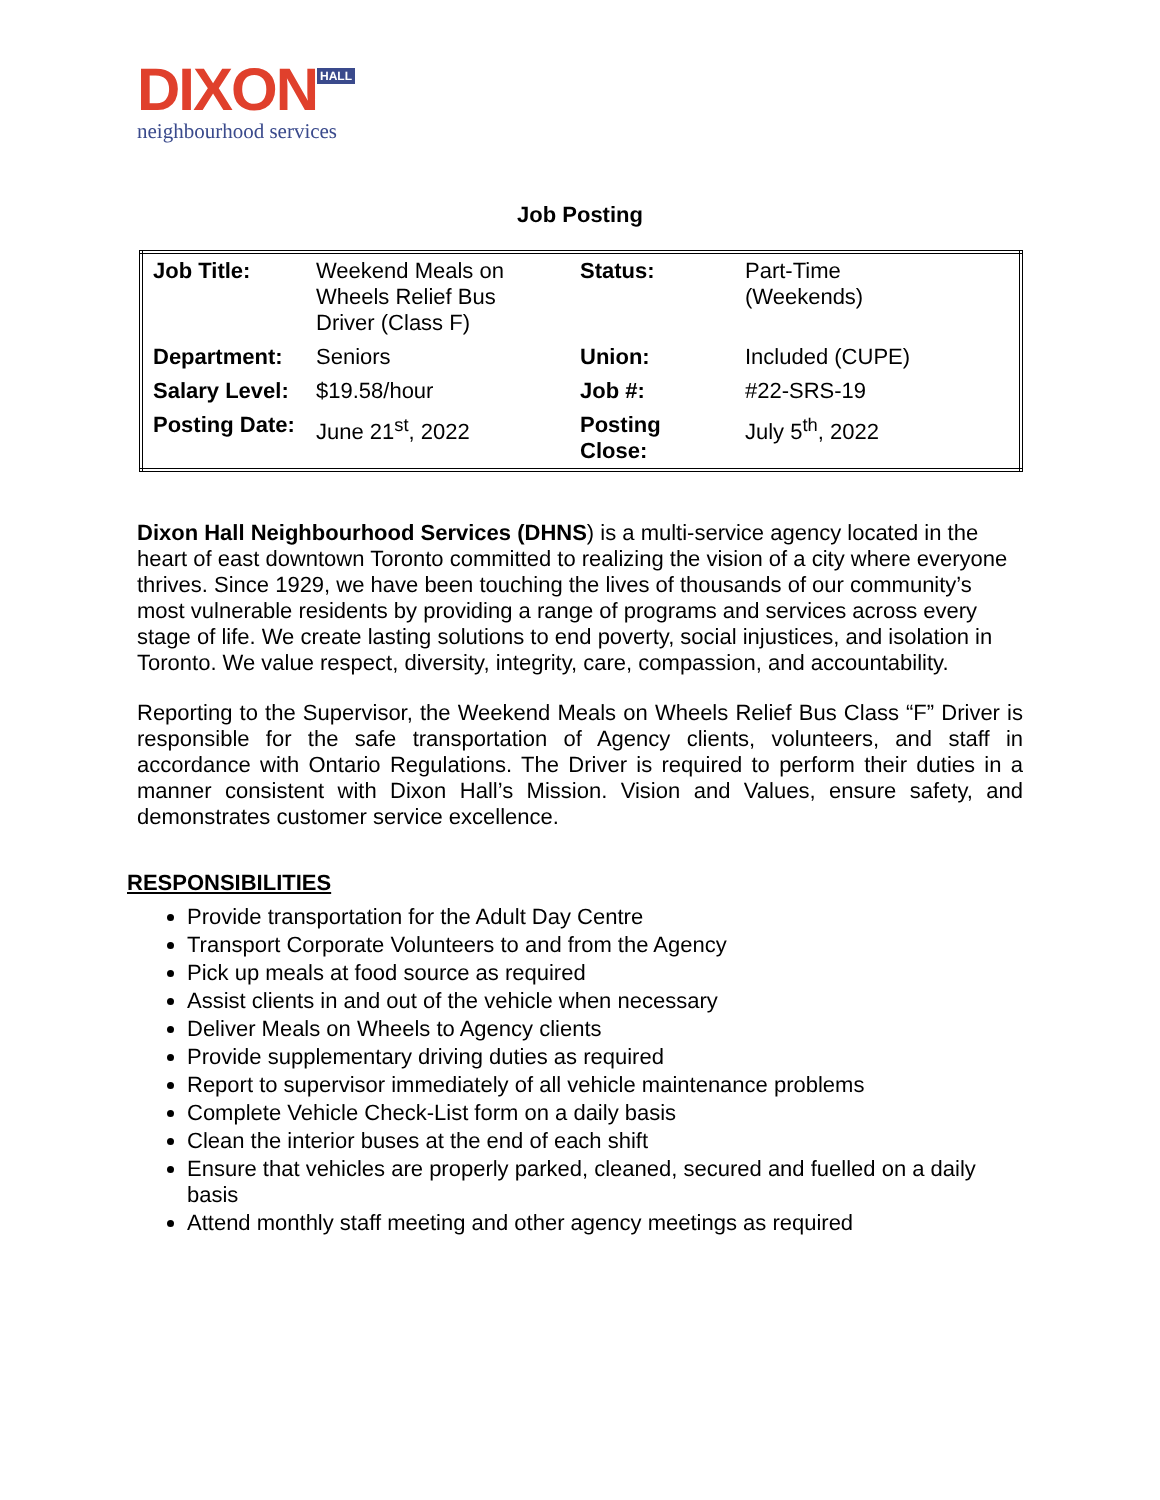DIXON HALL
neighbourhood services
Job Posting
| Job Title: | Weekend Meals on Wheels Relief Bus Driver (Class F) | Status: | Part-Time (Weekends) |
| Department: | Seniors | Union: | Included (CUPE) |
| Salary Level: | $19.58/hour | Job #: | #22-SRS-19 |
| Posting Date: | June 21<sup>st</sup>, 2022 | Posting Close: | July 5<sup>th</sup>, 2022 |
Dixon Hall Neighbourhood Services (DHNS) is a multi-service agency located in the heart of east downtown Toronto committed to realizing the vision of a city where everyone thrives. Since 1929, we have been touching the lives of thousands of our community’s most vulnerable residents by providing a range of programs and services across every stage of life. We create lasting solutions to end poverty, social injustices, and isolation in Toronto. We value respect, diversity, integrity, care, compassion, and accountability.
Reporting to the Supervisor, the Weekend Meals on Wheels Relief Bus Class “F” Driver is responsible for the safe transportation of Agency clients, volunteers, and staff in accordance with Ontario Regulations. The Driver is required to perform their duties in a manner consistent with Dixon Hall’s Mission. Vision and Values, ensure safety, and demonstrates customer service excellence.
RESPONSIBILITIES
Provide transportation for the Adult Day Centre
Transport Corporate Volunteers to and from the Agency
Pick up meals at food source as required
Assist clients in and out of the vehicle when necessary
Deliver Meals on Wheels to Agency clients
Provide supplementary driving duties as required
Report to supervisor immediately of all vehicle maintenance problems
Complete Vehicle Check-List form on a daily basis
Clean the interior buses at the end of each shift
Ensure that vehicles are properly parked, cleaned, secured and fuelled on a daily basis
Attend monthly staff meeting and other agency meetings as required